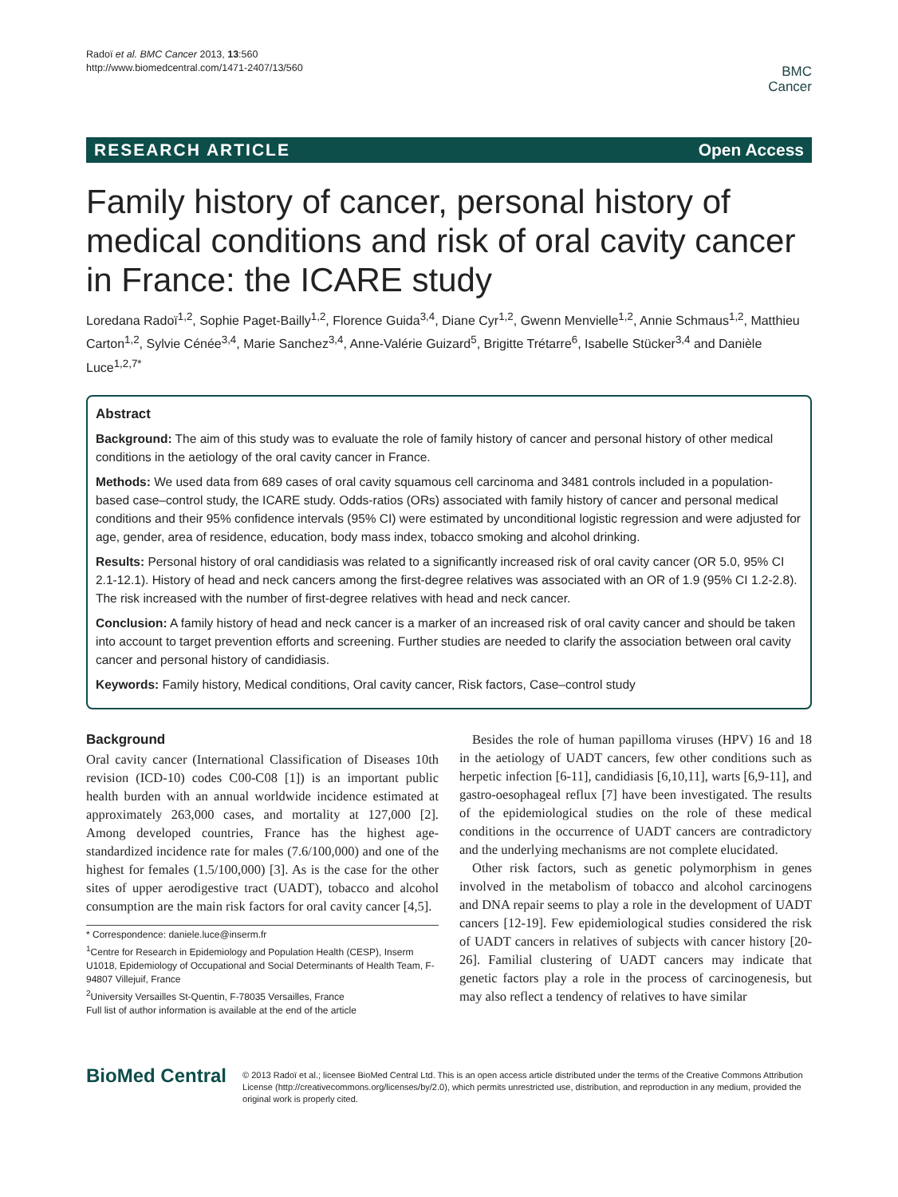Radoï et al. BMC Cancer 2013, 13:560
http://www.biomedcentral.com/1471-2407/13/560
BMC
Cancer
RESEARCH ARTICLE Open Access
Family history of cancer, personal history of medical conditions and risk of oral cavity cancer in France: the ICARE study
Loredana Radoï<sup>1,2</sup>, Sophie Paget-Bailly<sup>1,2</sup>, Florence Guida<sup>3,4</sup>, Diane Cyr<sup>1,2</sup>, Gwenn Menvielle<sup>1,2</sup>, Annie Schmaus<sup>1,2</sup>, Matthieu Carton<sup>1,2</sup>, Sylvie Cénée<sup>3,4</sup>, Marie Sanchez<sup>3,4</sup>, Anne-Valérie Guizard<sup>5</sup>, Brigitte Trétarre<sup>6</sup>, Isabelle Stücker<sup>3,4</sup> and Danièle Luce<sup>1,2,7*</sup>
Abstract
Background: The aim of this study was to evaluate the role of family history of cancer and personal history of other medical conditions in the aetiology of the oral cavity cancer in France.
Methods: We used data from 689 cases of oral cavity squamous cell carcinoma and 3481 controls included in a population-based case–control study, the ICARE study. Odds-ratios (ORs) associated with family history of cancer and personal medical conditions and their 95% confidence intervals (95% CI) were estimated by unconditional logistic regression and were adjusted for age, gender, area of residence, education, body mass index, tobacco smoking and alcohol drinking.
Results: Personal history of oral candidiasis was related to a significantly increased risk of oral cavity cancer (OR 5.0, 95% CI 2.1-12.1). History of head and neck cancers among the first-degree relatives was associated with an OR of 1.9 (95% CI 1.2-2.8). The risk increased with the number of first-degree relatives with head and neck cancer.
Conclusion: A family history of head and neck cancer is a marker of an increased risk of oral cavity cancer and should be taken into account to target prevention efforts and screening. Further studies are needed to clarify the association between oral cavity cancer and personal history of candidiasis.
Keywords: Family history, Medical conditions, Oral cavity cancer, Risk factors, Case–control study
Background
Oral cavity cancer (International Classification of Diseases 10th revision (ICD-10) codes C00-C08 [1]) is an important public health burden with an annual worldwide incidence estimated at approximately 263,000 cases, and mortality at 127,000 [2]. Among developed countries, France has the highest age-standardized incidence rate for males (7.6/100,000) and one of the highest for females (1.5/100,000) [3]. As is the case for the other sites of upper aerodigestive tract (UADT), tobacco and alcohol consumption are the main risk factors for oral cavity cancer [4,5].
* Correspondence: daniele.luce@inserm.fr
<sup>1</sup> Centre for Research in Epidemiology and Population Health (CESP), Inserm U1018, Epidemiology of Occupational and Social Determinants of Health Team, F-94807 Villejuif, France
<sup>2</sup> University Versailles St-Quentin, F-78035 Versailles, France
Full list of author information is available at the end of the article
Besides the role of human papilloma viruses (HPV) 16 and 18 in the aetiology of UADT cancers, few other conditions such as herpetic infection [6-11], candidiasis [6,10,11], warts [6,9-11], and gastro-oesophageal reflux [7] have been investigated. The results of the epidemiological studies on the role of these medical conditions in the occurrence of UADT cancers are contradictory and the underlying mechanisms are not complete elucidated.
Other risk factors, such as genetic polymorphism in genes involved in the metabolism of tobacco and alcohol carcinogens and DNA repair seems to play a role in the development of UADT cancers [12-19]. Few epidemiological studies considered the risk of UADT cancers in relatives of subjects with cancer history [20-26]. Familial clustering of UADT cancers may indicate that genetic factors play a role in the process of carcinogenesis, but may also reflect a tendency of relatives to have similar
BioMed Central
© 2013 Radoï et al.; licensee BioMed Central Ltd. This is an open access article distributed under the terms of the Creative Commons Attribution License (http://creativecommons.org/licenses/by/2.0), which permits unrestricted use, distribution, and reproduction in any medium, provided the original work is properly cited.